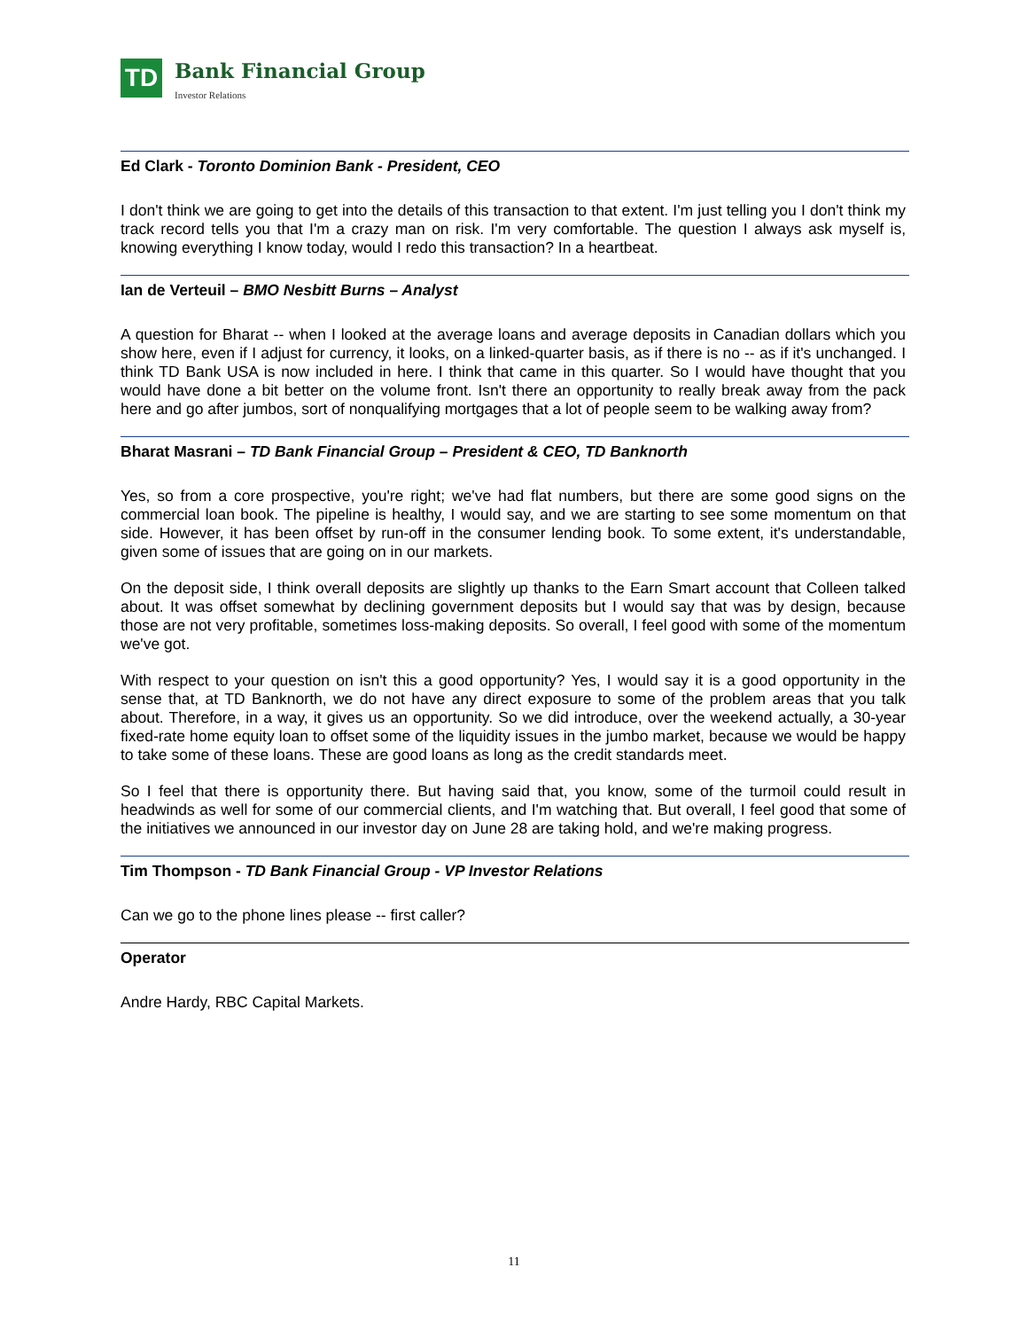TD
Bank Financial Group
Investor Relations
Ed Clark - Toronto Dominion Bank - President, CEO
I don't think we are going to get into the details of this transaction to that extent. I'm just telling you I don't think my track record tells you that I'm a crazy man on risk. I'm very comfortable. The question I always ask myself is, knowing everything I know today, would I redo this transaction? In a heartbeat.
Ian de Verteuil – BMO Nesbitt Burns – Analyst
A question for Bharat -- when I looked at the average loans and average deposits in Canadian dollars which you show here, even if I adjust for currency, it looks, on a linked-quarter basis, as if there is no -- as if it's unchanged. I think TD Bank USA is now included in here. I think that came in this quarter. So I would have thought that you would have done a bit better on the volume front. Isn't there an opportunity to really break away from the pack here and go after jumbos, sort of nonqualifying mortgages that a lot of people seem to be walking away from?
Bharat Masrani – TD Bank Financial Group – President & CEO, TD Banknorth
Yes, so from a core prospective, you're right; we've had flat numbers, but there are some good signs on the commercial loan book. The pipeline is healthy, I would say, and we are starting to see some momentum on that side. However, it has been offset by run-off in the consumer lending book. To some extent, it's understandable, given some of issues that are going on in our markets.
On the deposit side, I think overall deposits are slightly up thanks to the Earn Smart account that Colleen talked about. It was offset somewhat by declining government deposits but I would say that was by design, because those are not very profitable, sometimes loss-making deposits. So overall, I feel good with some of the momentum we've got.
With respect to your question on isn't this a good opportunity? Yes, I would say it is a good opportunity in the sense that, at TD Banknorth, we do not have any direct exposure to some of the problem areas that you talk about. Therefore, in a way, it gives us an opportunity. So we did introduce, over the weekend actually, a 30-year fixed-rate home equity loan to offset some of the liquidity issues in the jumbo market, because we would be happy to take some of these loans. These are good loans as long as the credit standards meet.
So I feel that there is opportunity there. But having said that, you know, some of the turmoil could result in headwinds as well for some of our commercial clients, and I'm watching that. But overall, I feel good that some of the initiatives we announced in our investor day on June 28 are taking hold, and we're making progress.
Tim Thompson - TD Bank Financial Group - VP Investor Relations
Can we go to the phone lines please -- first caller?
Operator
Andre Hardy, RBC Capital Markets.
11